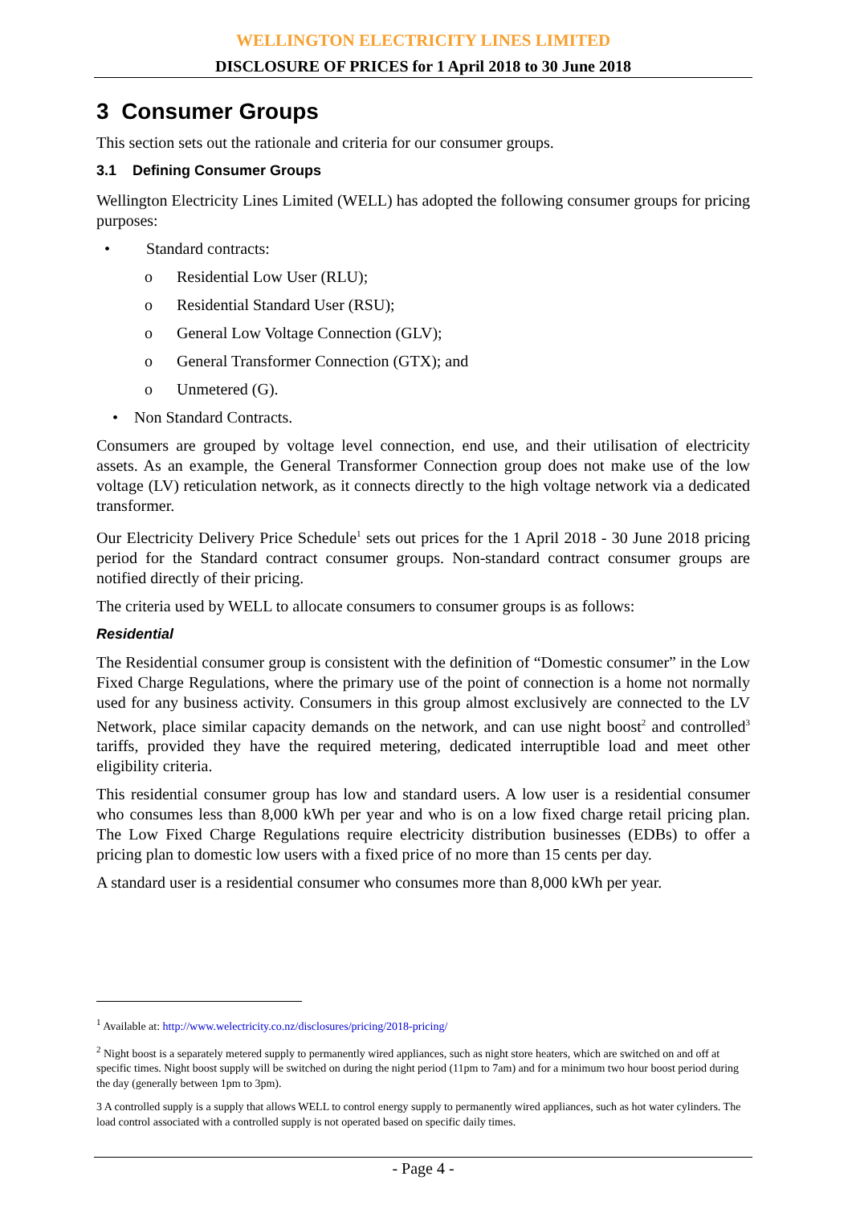WELLINGTON ELECTRICITY LINES LIMITED
DISCLOSURE OF PRICES for 1 April 2018 to 30 June 2018
3 Consumer Groups
This section sets out the rationale and criteria for our consumer groups.
3.1 Defining Consumer Groups
Wellington Electricity Lines Limited (WELL) has adopted the following consumer groups for pricing purposes:
• Standard contracts:
o Residential Low User (RLU);
o Residential Standard User (RSU);
o General Low Voltage Connection (GLV);
o General Transformer Connection (GTX); and
o Unmetered (G).
• Non Standard Contracts.
Consumers are grouped by voltage level connection, end use, and their utilisation of electricity assets. As an example, the General Transformer Connection group does not make use of the low voltage (LV) reticulation network, as it connects directly to the high voltage network via a dedicated transformer.
Our Electricity Delivery Price Schedule<sup>1</sup> sets out prices for the 1 April 2018 - 30 June 2018 pricing period for the Standard contract consumer groups. Non-standard contract consumer groups are notified directly of their pricing.
The criteria used by WELL to allocate consumers to consumer groups is as follows:
Residential
The Residential consumer group is consistent with the definition of “Domestic consumer” in the Low Fixed Charge Regulations, where the primary use of the point of connection is a home not normally used for any business activity. Consumers in this group almost exclusively are connected to the LV Network, place similar capacity demands on the network, and can use night boost<sup>2</sup> and controlled<sup>3</sup> tariffs, provided they have the required metering, dedicated interruptible load and meet other eligibility criteria.
This residential consumer group has low and standard users. A low user is a residential consumer who consumes less than 8,000 kWh per year and who is on a low fixed charge retail pricing plan. The Low Fixed Charge Regulations require electricity distribution businesses (EDBs) to offer a pricing plan to domestic low users with a fixed price of no more than 15 cents per day.
A standard user is a residential consumer who consumes more than 8,000 kWh per year.
<sup>1</sup> Available at: http://www.welectricity.co.nz/disclosures/pricing/2018-pricing/
<sup>2</sup> Night boost is a separately metered supply to permanently wired appliances, such as night store heaters, which are switched on and off at specific times. Night boost supply will be switched on during the night period (11pm to 7am) and for a minimum two hour boost period during the day (generally between 1pm to 3pm).
3 A controlled supply is a supply that allows WELL to control energy supply to permanently wired appliances, such as hot water cylinders. The load control associated with a controlled supply is not operated based on specific daily times.
- Page 4 -